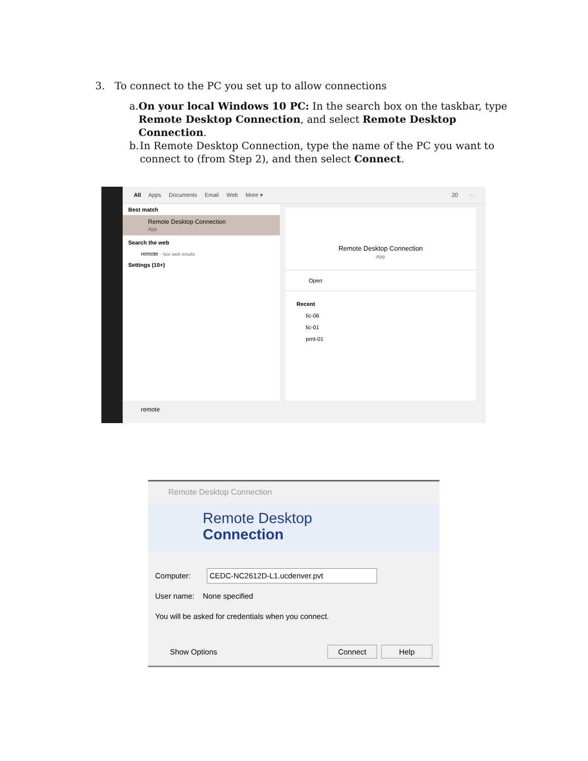3. To connect to the PC you set up to allow connections
a. On your local Windows 10 PC: In the search box on the taskbar, type Remote Desktop Connection, and select Remote Desktop Connection.
b. In Remote Desktop Connection, type the name of the PC you want to connect to (from Step 2), and then select Connect.
All Apps Documents Email Web More ▾ 20 ···
Best match
Remote Desktop Connection
App
Search the web
remote - See web results
Settings (10+)
Remote Desktop Connection
App
Open
Recent
lic-06
lic-01
prnt-01
remote
Remote Desktop Connection
Remote Desktop
Connection
Computer: CEDC-NC2612D-L1.ucdenver.pvt
User name: None specified
You will be asked for credentials when you connect.
Show Options Connect Help